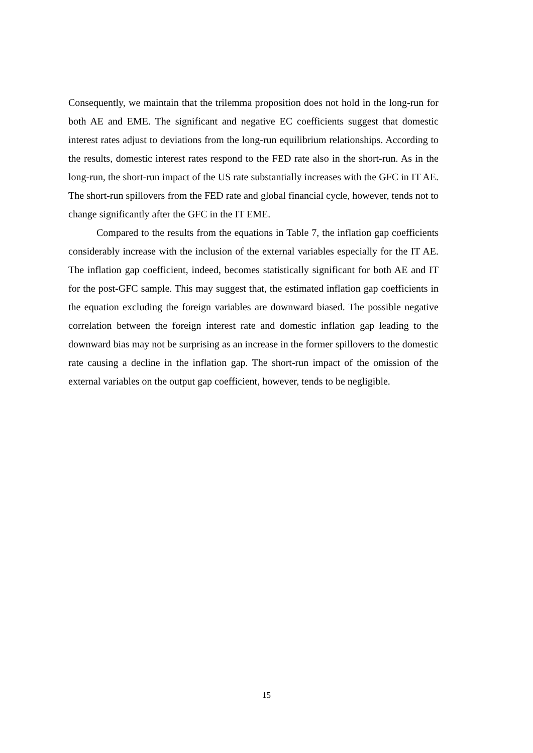Consequently, we maintain that the trilemma proposition does not hold in the long-run for both AE and EME. The significant and negative EC coefficients suggest that domestic interest rates adjust to deviations from the long-run equilibrium relationships. According to the results, domestic interest rates respond to the FED rate also in the short-run. As in the long-run, the short-run impact of the US rate substantially increases with the GFC in IT AE. The short-run spillovers from the FED rate and global financial cycle, however, tends not to change significantly after the GFC in the IT EME.
Compared to the results from the equations in Table 7, the inflation gap coefficients considerably increase with the inclusion of the external variables especially for the IT AE. The inflation gap coefficient, indeed, becomes statistically significant for both AE and IT for the post-GFC sample. This may suggest that, the estimated inflation gap coefficients in the equation excluding the foreign variables are downward biased. The possible negative correlation between the foreign interest rate and domestic inflation gap leading to the downward bias may not be surprising as an increase in the former spillovers to the domestic rate causing a decline in the inflation gap. The short-run impact of the omission of the external variables on the output gap coefficient, however, tends to be negligible.
15